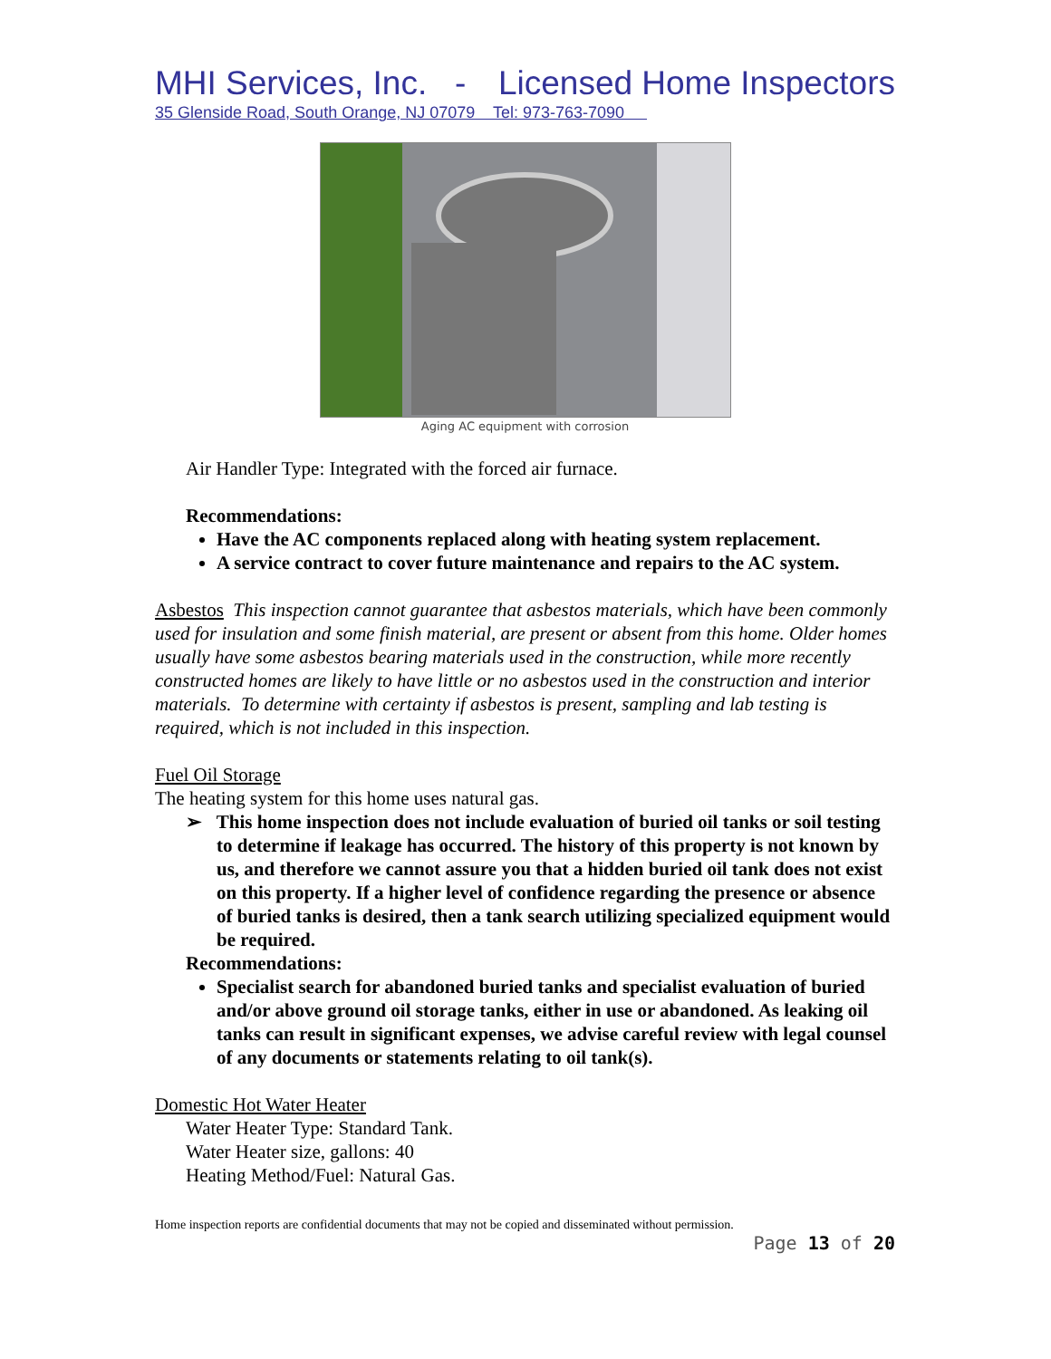MHI Services, Inc. - Licensed Home Inspectors
35 Glenside Road, South Orange, NJ 07079 Tel: 973-763-7090
Aging AC equipment with corrosion
Air Handler Type: Integrated with the forced air furnace.
Recommendations:
Have the AC components replaced along with heating system replacement.
A service contract to cover future maintenance and repairs to the AC system.
Asbestos This inspection cannot guarantee that asbestos materials, which have been commonly used for insulation and some finish material, are present or absent from this home. Older homes usually have some asbestos bearing materials used in the construction, while more recently constructed homes are likely to have little or no asbestos used in the construction and interior materials. To determine with certainty if asbestos is present, sampling and lab testing is required, which is not included in this inspection.
Fuel Oil Storage
The heating system for this home uses natural gas.
➢ This home inspection does not include evaluation of buried oil tanks or soil testing to determine if leakage has occurred. The history of this property is not known by us, and therefore we cannot assure you that a hidden buried oil tank does not exist on this property. If a higher level of confidence regarding the presence or absence of buried tanks is desired, then a tank search utilizing specialized equipment would be required.
Recommendations:
Specialist search for abandoned buried tanks and specialist evaluation of buried and/or above ground oil storage tanks, either in use or abandoned. As leaking oil tanks can result in significant expenses, we advise careful review with legal counsel of any documents or statements relating to oil tank(s).
Domestic Hot Water Heater
Water Heater Type: Standard Tank.
Water Heater size, gallons: 40
Heating Method/Fuel: Natural Gas.
Home inspection reports are confidential documents that may not be copied and disseminated without permission.
Page 13 of 20